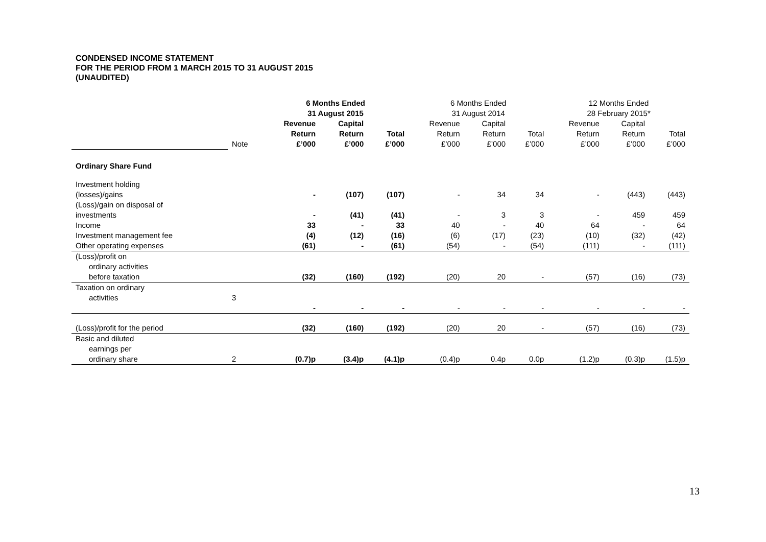CONDENSED INCOME STATEMENT
FOR THE PERIOD FROM 1 MARCH 2015 TO 31 AUGUST 2015
(UNAUDITED)
| | | 6 Months Ended 31 August 2015 | | | 6 Months Ended 31 August 2014 | | | 12 Months Ended 28 February 2015* | | |
| | Note | Revenue Return £’000 | Capital Return £’000 | Total £’000 | Revenue Return £’000 | Capital Return £’000 | Total £’000 | Revenue Return £’000 | Capital Return £’000 | Total £’000 |
| Ordinary Share Fund | | | | | | | | | | |
| Investment holding (losses)/gains | | - | (107) | (107) | - | 34 | 34 | - | (443) | (443) |
| (Loss)/gain on disposal of investments | | - | (41) | (41) | - | 3 | 3 | - | 459 | 459 |
| Income | | 33 | - | 33 | 40 | - | 40 | 64 | - | 64 |
| Investment management fee | | (4) | (12) | (16) | (6) | (17) | (23) | (10) | (32) | (42) |
| Other operating expenses | | (61) | - | (61) | (54) | - | (54) | (111) | - | (111) |
| (Loss)/profit on ordinary activities before taxation | | (32) | (160) | (192) | (20) | 20 | - | (57) | (16) | (73) |
| Taxation on ordinary activities | 3 | - | - | - | - | - | - | - | - | - |
| (Loss)/profit for the period | | (32) | (160) | (192) | (20) | 20 | - | (57) | (16) | (73) |
| Basic and diluted earnings per ordinary share | 2 | (0.7)p | (3.4)p | (4.1)p | (0.4)p | 0.4p | 0.0p | (1.2)p | (0.3)p | (1.5)p |
13